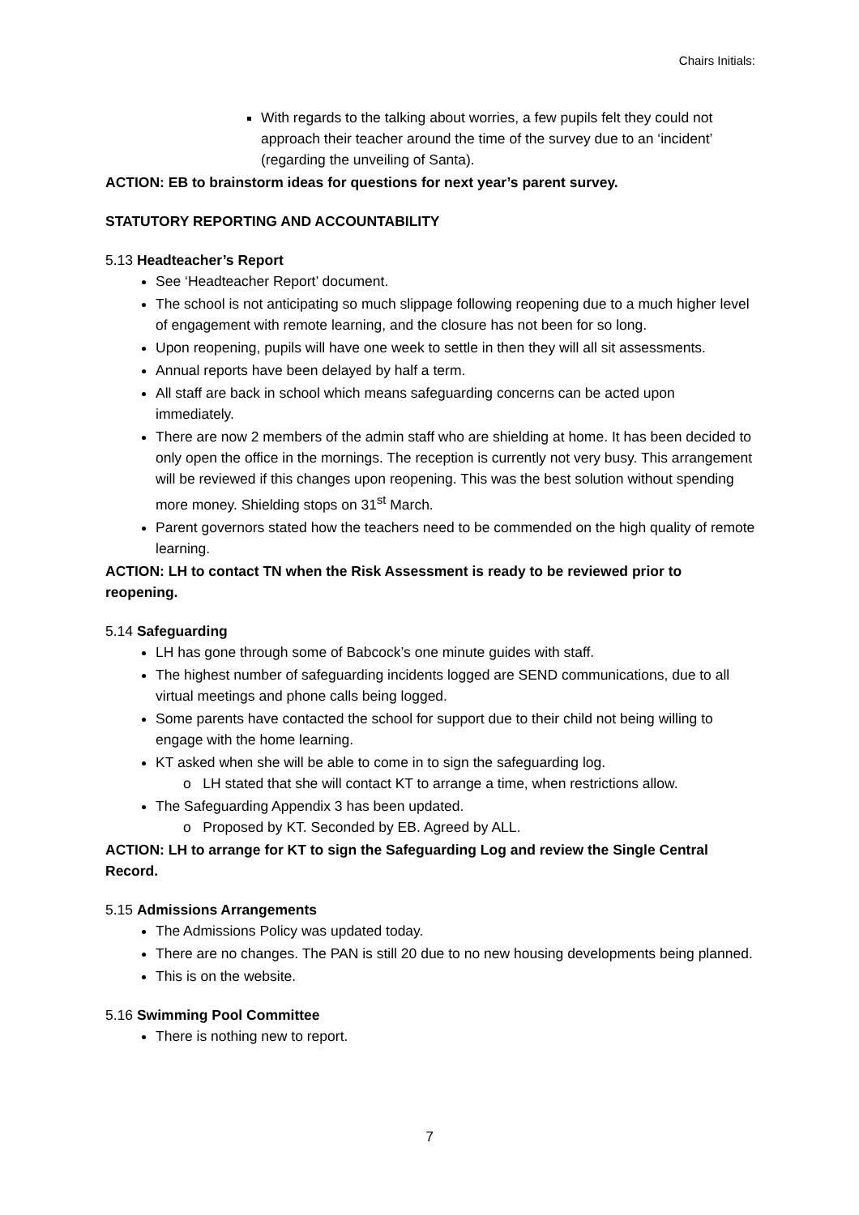Chairs Initials:
With regards to the talking about worries, a few pupils felt they could not approach their teacher around the time of the survey due to an ‘incident’ (regarding the unveiling of Santa).
ACTION: EB to brainstorm ideas for questions for next year’s parent survey.
STATUTORY REPORTING AND ACCOUNTABILITY
5.13 Headteacher’s Report
See ‘Headteacher Report’ document.
The school is not anticipating so much slippage following reopening due to a much higher level of engagement with remote learning, and the closure has not been for so long.
Upon reopening, pupils will have one week to settle in then they will all sit assessments.
Annual reports have been delayed by half a term.
All staff are back in school which means safeguarding concerns can be acted upon immediately.
There are now 2 members of the admin staff who are shielding at home. It has been decided to only open the office in the mornings. The reception is currently not very busy. This arrangement will be reviewed if this changes upon reopening. This was the best solution without spending more money. Shielding stops on 31<sup>st</sup> March.
Parent governors stated how the teachers need to be commended on the high quality of remote learning.
ACTION: LH to contact TN when the Risk Assessment is ready to be reviewed prior to reopening.
5.14 Safeguarding
LH has gone through some of Babcock’s one minute guides with staff.
The highest number of safeguarding incidents logged are SEND communications, due to all virtual meetings and phone calls being logged.
Some parents have contacted the school for support due to their child not being willing to engage with the home learning.
KT asked when she will be able to come in to sign the safeguarding log.
o LH stated that she will contact KT to arrange a time, when restrictions allow.
The Safeguarding Appendix 3 has been updated.
o Proposed by KT. Seconded by EB. Agreed by ALL.
ACTION: LH to arrange for KT to sign the Safeguarding Log and review the Single Central Record.
5.15 Admissions Arrangements
The Admissions Policy was updated today.
There are no changes. The PAN is still 20 due to no new housing developments being planned.
This is on the website.
5.16 Swimming Pool Committee
There is nothing new to report.
7